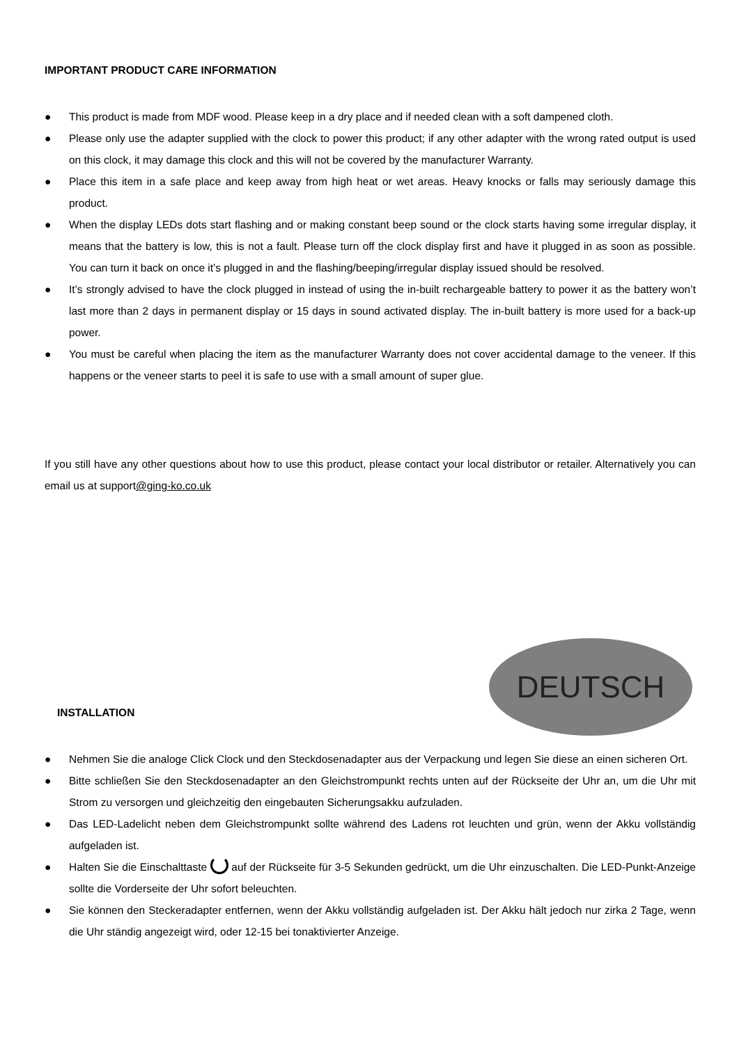IMPORTANT PRODUCT CARE INFORMATION
● This product is made from MDF wood. Please keep in a dry place and if needed clean with a soft dampened cloth.
● Please only use the adapter supplied with the clock to power this product; if any other adapter with the wrong rated output is used on this clock, it may damage this clock and this will not be covered by the manufacturer Warranty.
● Place this item in a safe place and keep away from high heat or wet areas. Heavy knocks or falls may seriously damage this product.
● When the display LEDs dots start flashing and or making constant beep sound or the clock starts having some irregular display, it means that the battery is low, this is not a fault. Please turn off the clock display first and have it plugged in as soon as possible. You can turn it back on once it’s plugged in and the flashing/beeping/irregular display issued should be resolved.
● It’s strongly advised to have the clock plugged in instead of using the in-built rechargeable battery to power it as the battery won’t last more than 2 days in permanent display or 15 days in sound activated display. The in-built battery is more used for a back-up power.
● You must be careful when placing the item as the manufacturer Warranty does not cover accidental damage to the veneer. If this happens or the veneer starts to peel it is safe to use with a small amount of super glue.
If you still have any other questions about how to use this product, please contact your local distributor or retailer. Alternatively you can email us at support@ging-ko.co.uk
DEUTSCH
INSTALLATION
● Nehmen Sie die analoge Click Clock und den Steckdosenadapter aus der Verpackung und legen Sie diese an einen sicheren Ort.
● Bitte schließen Sie den Steckdosenadapter an den Gleichstrompunkt rechts unten auf der Rückseite der Uhr an, um die Uhr mit Strom zu versorgen und gleichzeitig den eingebauten Sicherungsakku aufzuladen.
● Das LED-Ladelicht neben dem Gleichstrompunkt sollte während des Ladens rot leuchten und grün, wenn der Akku vollständig aufgeladen ist.
● Halten Sie die Einschalttaste auf der Rückseite für 3-5 Sekunden gedrückt, um die Uhr einzuschalten. Die LED-Punkt-Anzeige sollte die Vorderseite der Uhr sofort beleuchten.
● Sie können den Steckeradapter entfernen, wenn der Akku vollständig aufgeladen ist. Der Akku hält jedoch nur zirka 2 Tage, wenn die Uhr ständig angezeigt wird, oder 12-15 bei tonaktivierter Anzeige.